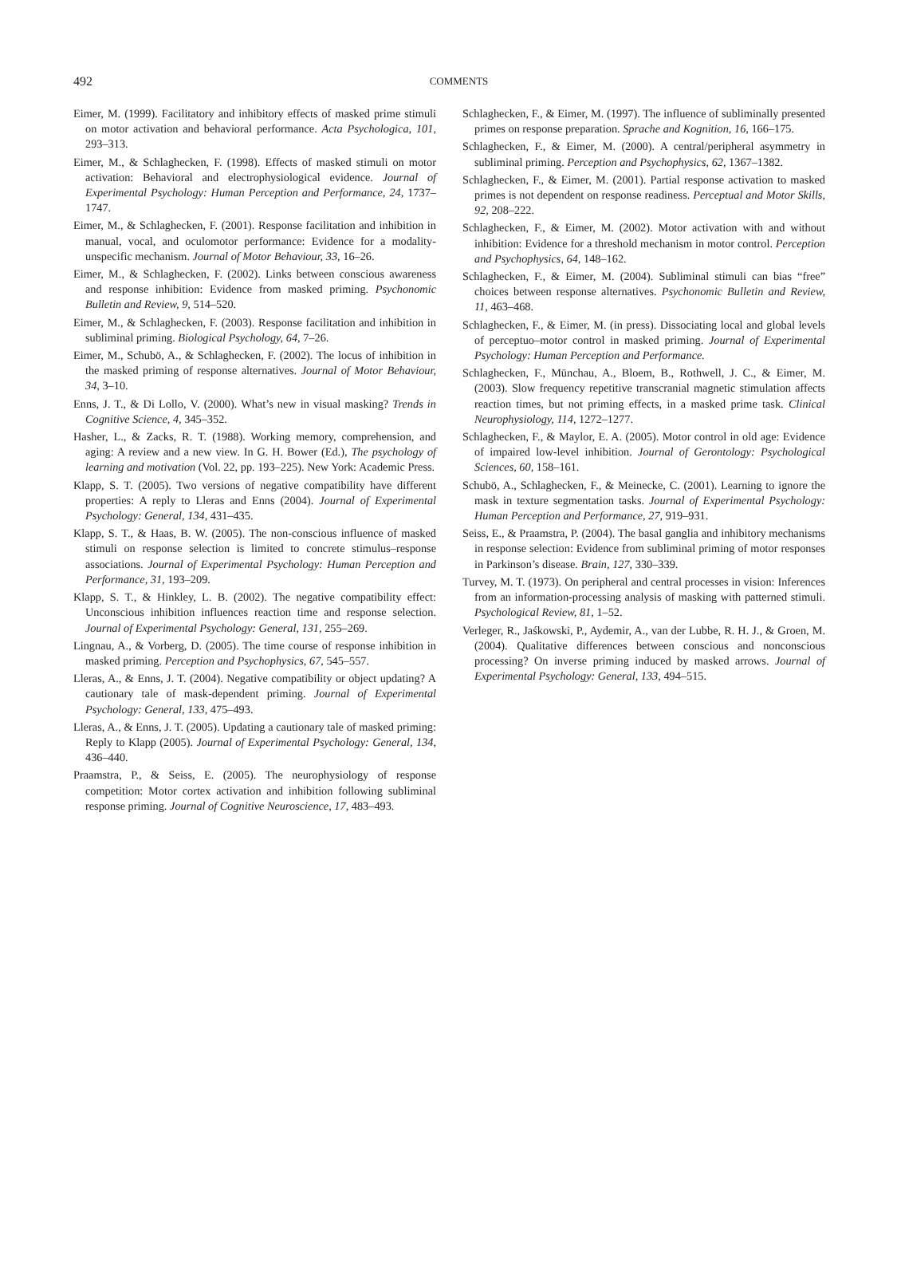492
COMMENTS
Eimer, M. (1999). Facilitatory and inhibitory effects of masked prime stimuli on motor activation and behavioral performance. Acta Psychologica, 101, 293–313.
Eimer, M., & Schlaghecken, F. (1998). Effects of masked stimuli on motor activation: Behavioral and electrophysiological evidence. Journal of Experimental Psychology: Human Perception and Performance, 24, 1737–1747.
Eimer, M., & Schlaghecken, F. (2001). Response facilitation and inhibition in manual, vocal, and oculomotor performance: Evidence for a modality-unspecific mechanism. Journal of Motor Behaviour, 33, 16–26.
Eimer, M., & Schlaghecken, F. (2002). Links between conscious awareness and response inhibition: Evidence from masked priming. Psychonomic Bulletin and Review, 9, 514–520.
Eimer, M., & Schlaghecken, F. (2003). Response facilitation and inhibition in subliminal priming. Biological Psychology, 64, 7–26.
Eimer, M., Schubö, A., & Schlaghecken, F. (2002). The locus of inhibition in the masked priming of response alternatives. Journal of Motor Behaviour, 34, 3–10.
Enns, J. T., & Di Lollo, V. (2000). What’s new in visual masking? Trends in Cognitive Science, 4, 345–352.
Hasher, L., & Zacks, R. T. (1988). Working memory, comprehension, and aging: A review and a new view. In G. H. Bower (Ed.), The psychology of learning and motivation (Vol. 22, pp. 193–225). New York: Academic Press.
Klapp, S. T. (2005). Two versions of negative compatibility have different properties: A reply to Lleras and Enns (2004). Journal of Experimental Psychology: General, 134, 431–435.
Klapp, S. T., & Haas, B. W. (2005). The non-conscious influence of masked stimuli on response selection is limited to concrete stimulus–response associations. Journal of Experimental Psychology: Human Perception and Performance, 31, 193–209.
Klapp, S. T., & Hinkley, L. B. (2002). The negative compatibility effect: Unconscious inhibition influences reaction time and response selection. Journal of Experimental Psychology: General, 131, 255–269.
Lingnau, A., & Vorberg, D. (2005). The time course of response inhibition in masked priming. Perception and Psychophysics, 67, 545–557.
Lleras, A., & Enns, J. T. (2004). Negative compatibility or object updating? A cautionary tale of mask-dependent priming. Journal of Experimental Psychology: General, 133, 475–493.
Lleras, A., & Enns, J. T. (2005). Updating a cautionary tale of masked priming: Reply to Klapp (2005). Journal of Experimental Psychology: General, 134, 436–440.
Praamstra, P., & Seiss, E. (2005). The neurophysiology of response competition: Motor cortex activation and inhibition following subliminal response priming. Journal of Cognitive Neuroscience, 17, 483–493.
Schlaghecken, F., & Eimer, M. (1997). The influence of subliminally presented primes on response preparation. Sprache and Kognition, 16, 166–175.
Schlaghecken, F., & Eimer, M. (2000). A central/peripheral asymmetry in subliminal priming. Perception and Psychophysics, 62, 1367–1382.
Schlaghecken, F., & Eimer, M. (2001). Partial response activation to masked primes is not dependent on response readiness. Perceptual and Motor Skills, 92, 208–222.
Schlaghecken, F., & Eimer, M. (2002). Motor activation with and without inhibition: Evidence for a threshold mechanism in motor control. Perception and Psychophysics, 64, 148–162.
Schlaghecken, F., & Eimer, M. (2004). Subliminal stimuli can bias “free” choices between response alternatives. Psychonomic Bulletin and Review, 11, 463–468.
Schlaghecken, F., & Eimer, M. (in press). Dissociating local and global levels of perceptuo–motor control in masked priming. Journal of Experimental Psychology: Human Perception and Performance.
Schlaghecken, F., Münchau, A., Bloem, B., Rothwell, J. C., & Eimer, M. (2003). Slow frequency repetitive transcranial magnetic stimulation affects reaction times, but not priming effects, in a masked prime task. Clinical Neurophysiology, 114, 1272–1277.
Schlaghecken, F., & Maylor, E. A. (2005). Motor control in old age: Evidence of impaired low-level inhibition. Journal of Gerontology: Psychological Sciences, 60, 158–161.
Schubö, A., Schlaghecken, F., & Meinecke, C. (2001). Learning to ignore the mask in texture segmentation tasks. Journal of Experimental Psychology: Human Perception and Performance, 27, 919–931.
Seiss, E., & Praamstra, P. (2004). The basal ganglia and inhibitory mechanisms in response selection: Evidence from subliminal priming of motor responses in Parkinson’s disease. Brain, 127, 330–339.
Turvey, M. T. (1973). On peripheral and central processes in vision: Inferences from an information-processing analysis of masking with patterned stimuli. Psychological Review, 81, 1–52.
Verleger, R., Jaśkowski, P., Aydemir, A., van der Lubbe, R. H. J., & Groen, M. (2004). Qualitative differences between conscious and nonconscious processing? On inverse priming induced by masked arrows. Journal of Experimental Psychology: General, 133, 494–515.